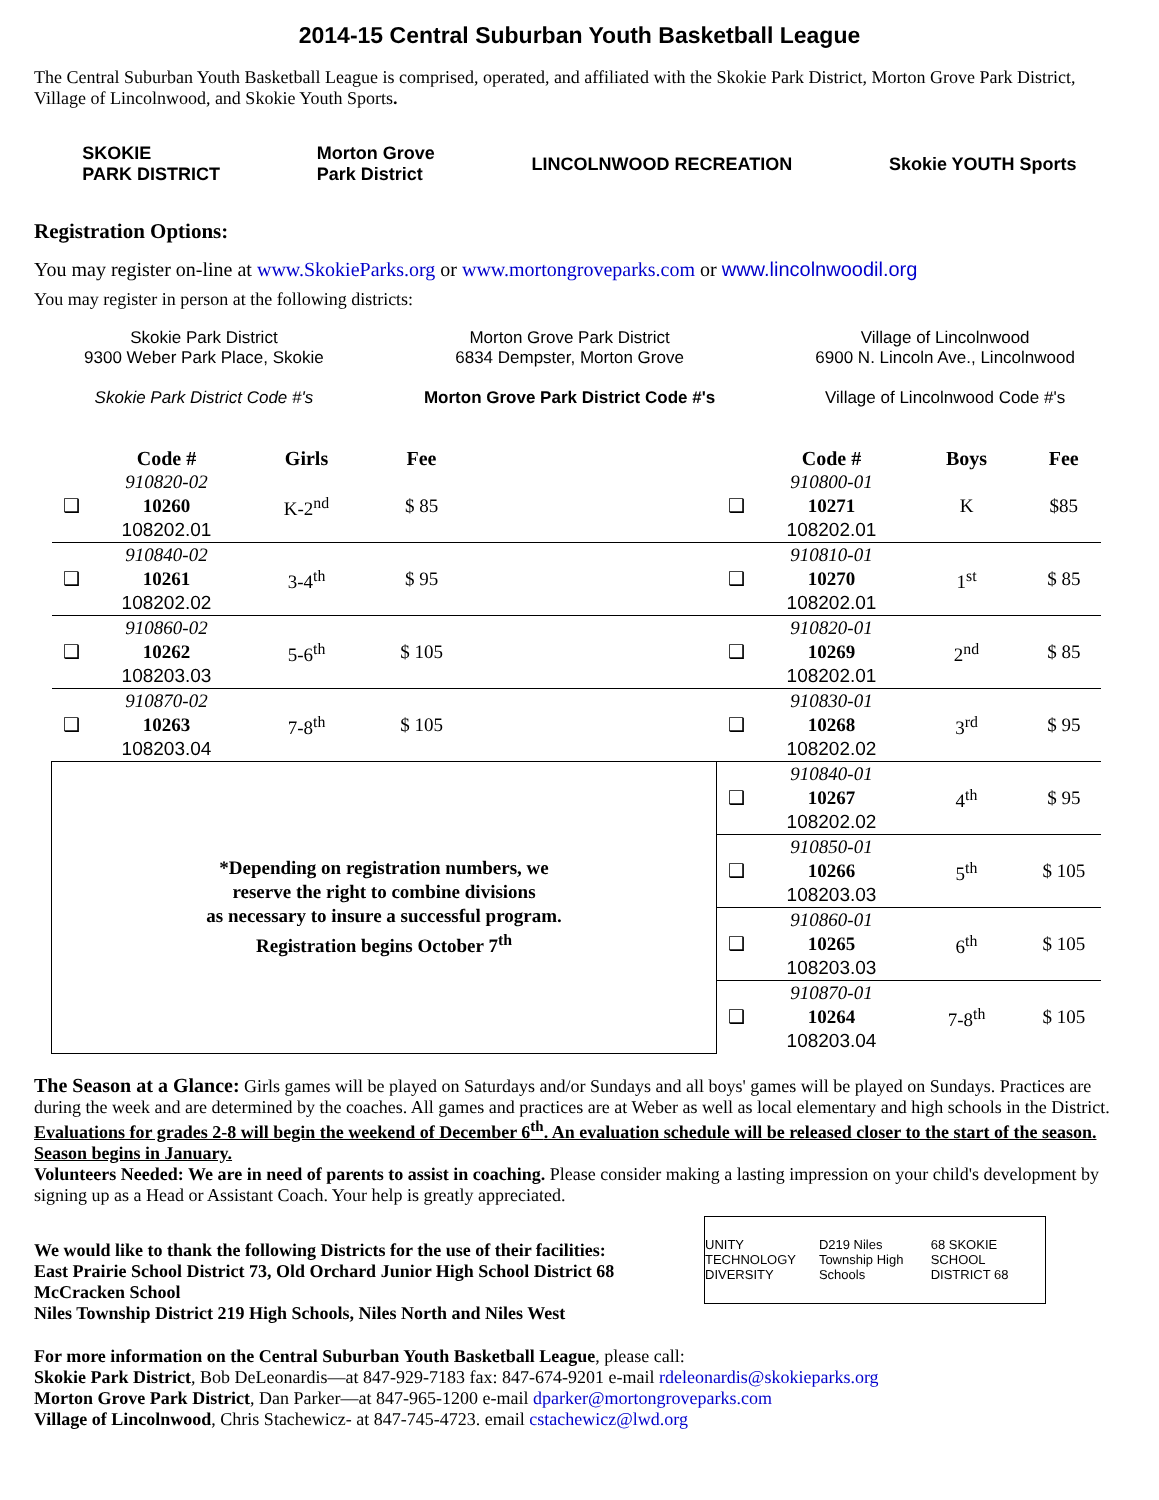2014-15 Central Suburban Youth Basketball League
The Central Suburban Youth Basketball League is comprised, operated, and affiliated with the Skokie Park District, Morton Grove Park District, Village of Lincolnwood, and Skokie Youth Sports.
SKOKIE
PARK DISTRICT
Morton Grove
Park District
LINCOLNWOOD RECREATION Skokie YOUTH Sports
Registration Options:
You may register on-line at www.SkokieParks.org or www.mortongroveparks.com or www.lincolnwoodil.org
You may register in person at the following districts:
Skokie Park District
9300 Weber Park Place, Skokie
Skokie Park District Code #'s
Morton Grove Park District
6834 Dempster, Morton Grove
Morton Grove Park District Code #'s
Village of Lincolnwood
6900 N. Lincoln Ave., Lincolnwood
Village of Lincolnwood Code #'s
| | Code # | Girls | Fee | | | Code # | Boys | Fee |
| --- | --- | --- | --- | --- | --- | --- | --- | --- |
| ❑ | 910820-02 10260 108202.01 | K-2<sup>nd</sup> | $ 85 | | ❑ | 910800-01 10271 108202.01 | K | $85 |
| ❑ | 910840-02 10261 108202.02 | 3-4<sup>th</sup> | $ 95 | | ❑ | 910810-01 10270 108202.01 | 1<sup>st</sup> | $ 85 |
| ❑ | 910860-02 10262 108203.03 | 5-6<sup>th</sup> | $ 105 | | ❑ | 910820-01 10269 108202.01 | 2<sup>nd</sup> | $ 85 |
| ❑ | 910870-02 10263 108203.04 | 7-8<sup>th</sup> | $ 105 | | ❑ | 910830-01 10268 108202.02 | 3<sup>rd</sup> | $ 95 |
| *Depending on registration numbers, we reserve the right to combine divisions as necessary to insure a successful program. Registration begins October 7<sup>th</sup> | | | | | ❑ | 910840-01 10267 108202.02 | 4<sup>th</sup> | $ 95 |
| | | | | | ❑ | 910850-01 10266 108203.03 | 5<sup>th</sup> | $ 105 |
| | | | | | ❑ | 910860-01 10265 108203.03 | 6<sup>th</sup> | $ 105 |
| | | | | | ❑ | 910870-01 10264 108203.04 | 7-8<sup>th</sup> | $ 105 |
The Season at a Glance: Girls games will be played on Saturdays and/or Sundays and all boys' games will be played on Sundays. Practices are during the week and are determined by the coaches. All games and practices are at Weber as well as local elementary and high schools in the District. Evaluations for grades 2-8 will begin the weekend of December 6<sup>th</sup>. An evaluation schedule will be released closer to the start of the season. Season begins in January.
Volunteers Needed: We are in need of parents to assist in coaching. Please consider making a lasting impression on your child's development by signing up as a Head or Assistant Coach. Your help is greatly appreciated.
We would like to thank the following Districts for the use of their facilities:
East Prairie School District 73, Old Orchard Junior High School District 68
McCracken School
Niles Township District 219 High Schools, Niles North and Niles West
UNITY TECHNOLOGY DIVERSITY D219 Niles Township High Schools 68 SKOKIE SCHOOL DISTRICT 68
For more information on the Central Suburban Youth Basketball League, please call:
Skokie Park District, Bob DeLeonardis—at 847-929-7183 fax: 847-674-9201 e-mail rdeleonardis@skokieparks.org
Morton Grove Park District, Dan Parker—at 847-965-1200 e-mail dparker@mortongroveparks.com
Village of Lincolnwood, Chris Stachewicz- at 847-745-4723. email cstachewicz@lwd.org